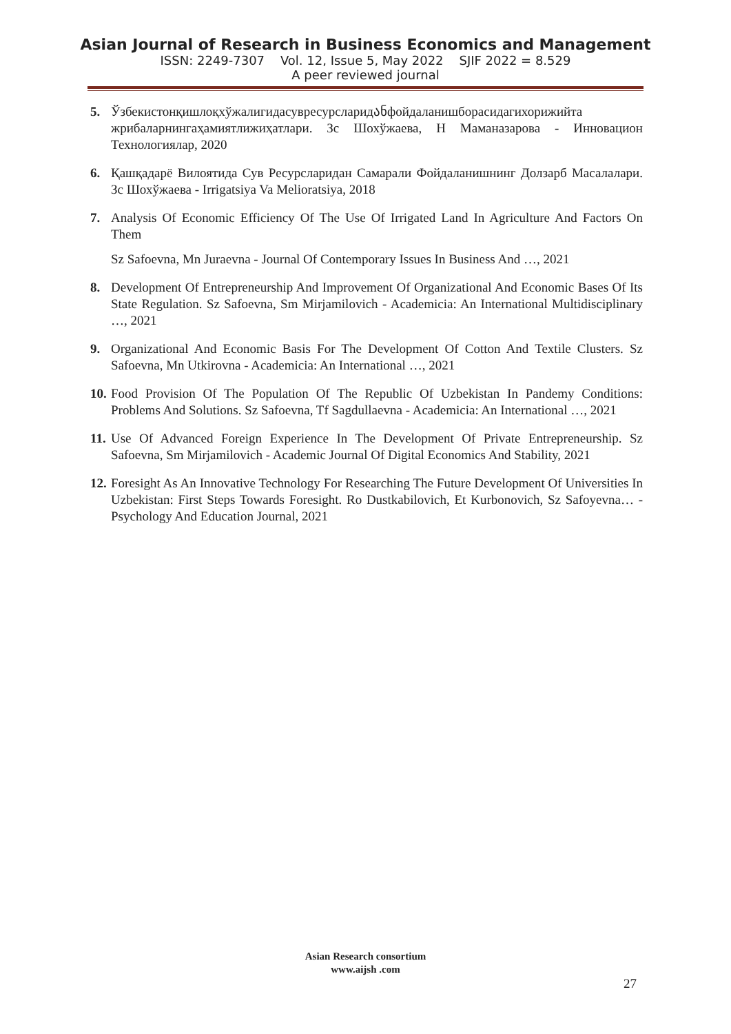Asian Journal of Research in Business Economics and Management
ISSN: 2249-7307 Vol. 12, Issue 5, May 2022 SJIF 2022 = 8.529
A peer reviewed journal
5. Ўзбекистонқишлоқхўжалигидасувресурсларидანфойдаланишборасидагихорижийта жрибаларнингаҳамиятлижиҳатлари. Зс Шохўжаева, Н Маманазарова - Инновацион Технологиялар, 2020
6. Қашқадарё Вилоятида Сув Ресурсларидан Самарали Фойдаланишнинг Долзарб Масалалари. Зс Шохўжаева - Irrigatsiya Va Melioratsiya, 2018
7. Analysis Of Economic Efficiency Of The Use Of Irrigated Land In Agriculture And Factors On Them
Sz Safoevna, Mn Juraevna - Journal Of Contemporary Issues In Business And …, 2021
8. Development Of Entrepreneurship And Improvement Of Organizational And Economic Bases Of Its State Regulation. Sz Safoevna, Sm Mirjamilovich - Academicia: An International Multidisciplinary …, 2021
9. Organizational And Economic Basis For The Development Of Cotton And Textile Clusters. Sz Safoevna, Mn Utkirovna - Academicia: An International …, 2021
10.
Food Provision Of The Population Of The Republic Of Uzbekistan In Pandemy Conditions: Problems And Solutions. Sz Safoevna, Tf Sagdullaevna - Academicia: An International …, 2021
11.
Use Of Advanced Foreign Experience In The Development Of Private Entrepreneurship. Sz Safoevna, Sm Mirjamilovich - Academic Journal Of Digital Economics And Stability, 2021
12.
Foresight As An Innovative Technology For Researching The Future Development Of Universities In Uzbekistan: First Steps Towards Foresight. Ro Dustkabilovich, Et Kurbonovich, Sz Safoyevna… - Psychology And Education Journal, 2021
Asian Research consortium
www.aijsh .com
27